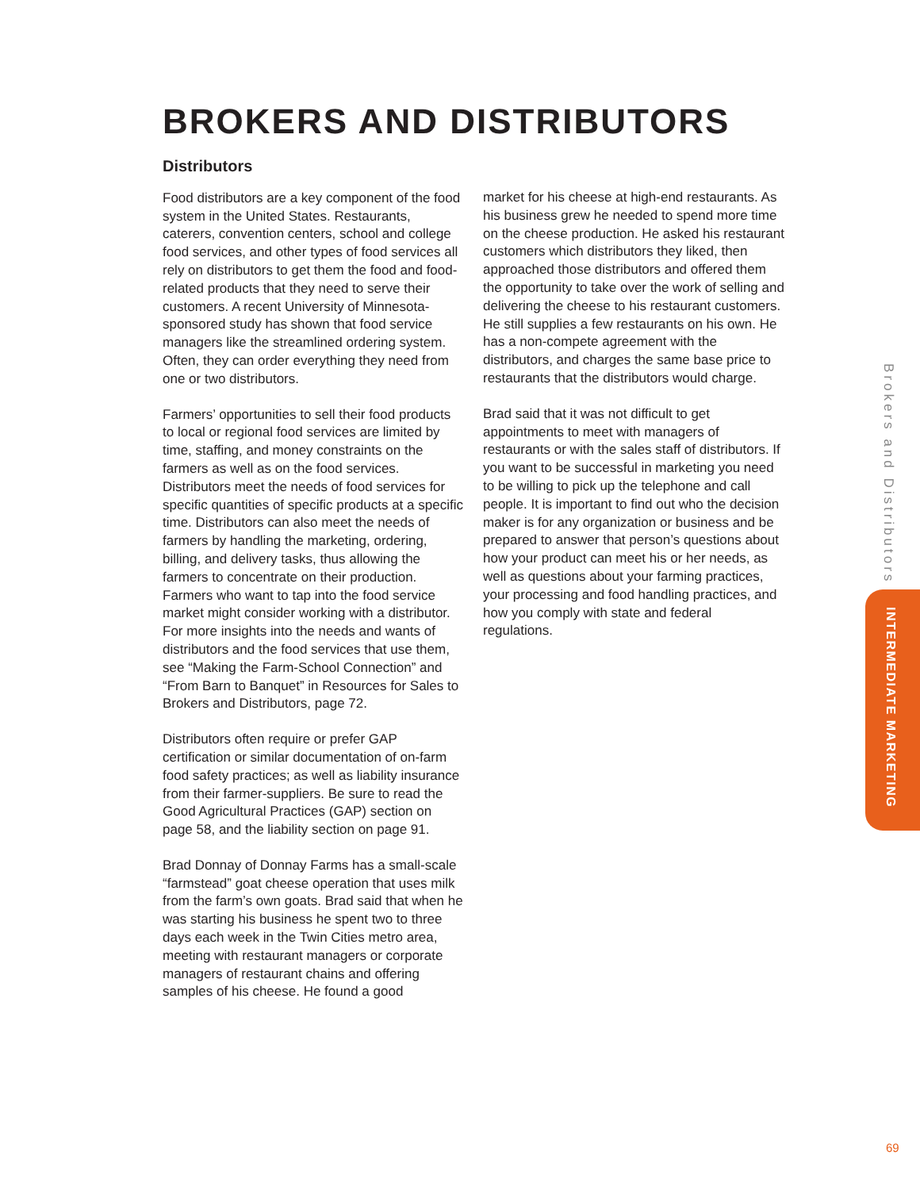BROKERS AND DISTRIBUTORS
Distributors
Food distributors are a key component of the food system in the United States. Restaurants, caterers, convention centers, school and college food services, and other types of food services all rely on distributors to get them the food and food-related products that they need to serve their customers. A recent University of Minnesota-sponsored study has shown that food service managers like the streamlined ordering system. Often, they can order everything they need from one or two distributors.
Farmers’ opportunities to sell their food products to local or regional food services are limited by time, staffing, and money constraints on the farmers as well as on the food services. Distributors meet the needs of food services for specific quantities of specific products at a specific time. Distributors can also meet the needs of farmers by handling the marketing, ordering, billing, and delivery tasks, thus allowing the farmers to concentrate on their production. Farmers who want to tap into the food service market might consider working with a distributor. For more insights into the needs and wants of distributors and the food services that use them, see “Making the Farm-School Connection” and “From Barn to Banquet” in Resources for Sales to Brokers and Distributors, page 72.
Distributors often require or prefer GAP certification or similar documentation of on-farm food safety practices; as well as liability insurance from their farmer-suppliers. Be sure to read the Good Agricultural Practices (GAP) section on page 58, and the liability section on page 91.
Brad Donnay of Donnay Farms has a small-scale “farmstead” goat cheese operation that uses milk from the farm’s own goats. Brad said that when he was starting his business he spent two to three days each week in the Twin Cities metro area, meeting with restaurant managers or corporate managers of restaurant chains and offering samples of his cheese. He found a good
market for his cheese at high-end restaurants. As his business grew he needed to spend more time on the cheese production. He asked his restaurant customers which distributors they liked, then approached those distributors and offered them the opportunity to take over the work of selling and delivering the cheese to his restaurant customers. He still supplies a few restaurants on his own. He has a non-compete agreement with the distributors, and charges the same base price to restaurants that the distributors would charge.
Brad said that it was not difficult to get appointments to meet with managers of restaurants or with the sales staff of distributors. If you want to be successful in marketing you need to be willing to pick up the telephone and call people. It is important to find out who the decision maker is for any organization or business and be prepared to answer that person’s questions about how your product can meet his or her needs, as well as questions about your farming practices, your processing and food handling practices, and how you comply with state and federal regulations.
Brokers and Distributors
INTERMEDIATE MARKETING
69